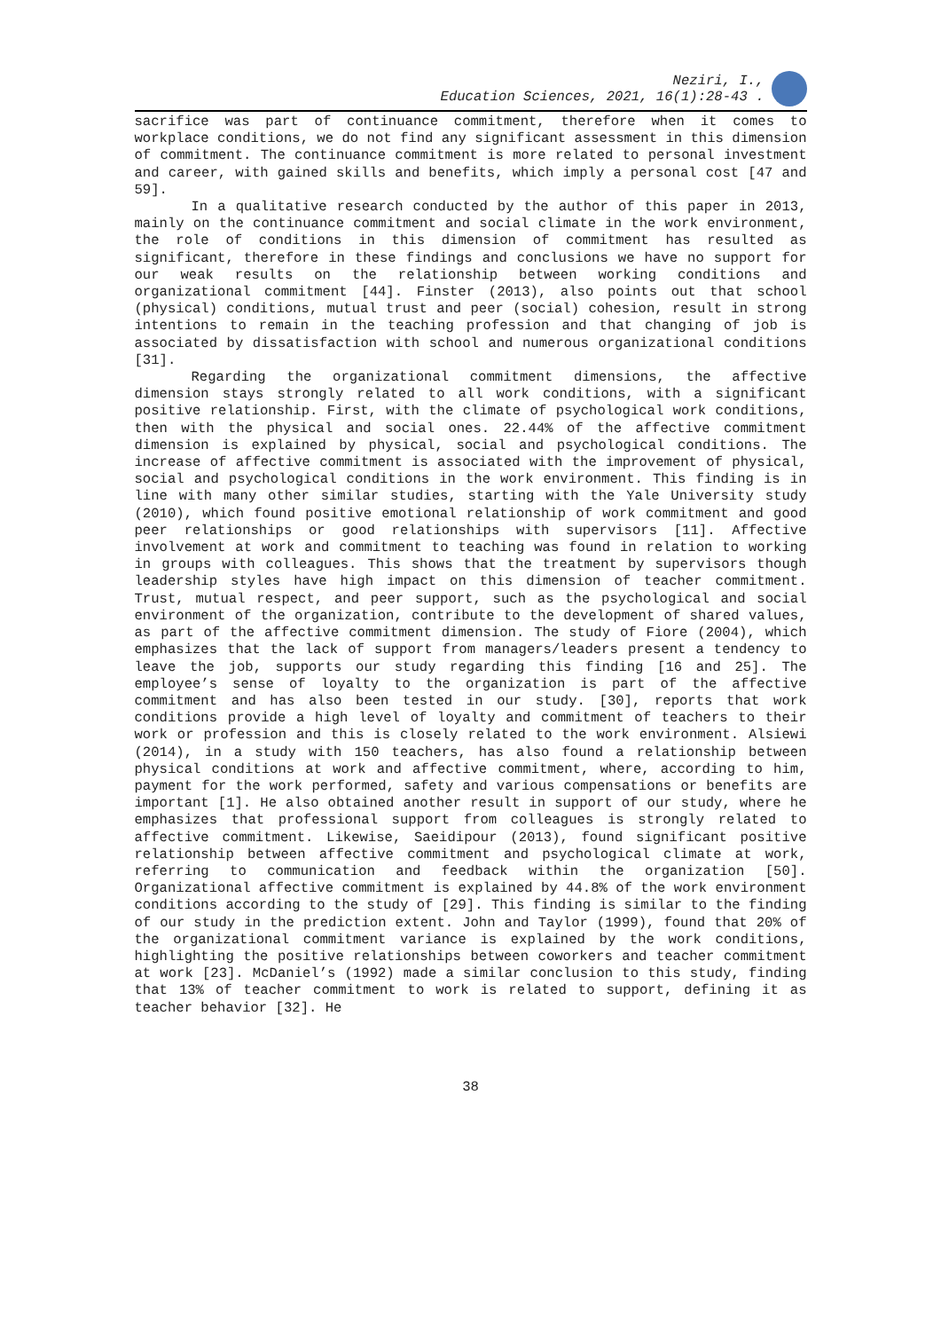Neziri, I.,
Education Sciences, 2021, 16(1):28-43 .
sacrifice was part of continuance commitment, therefore when it comes to workplace conditions, we do not find any significant assessment in this dimension of commitment. The continuance commitment is more related to personal investment and career, with gained skills and benefits, which imply a personal cost [47 and 59].
In a qualitative research conducted by the author of this paper in 2013, mainly on the continuance commitment and social climate in the work environment, the role of conditions in this dimension of commitment has resulted as significant, therefore in these findings and conclusions we have no support for our weak results on the relationship between working conditions and organizational commitment [44]. Finster (2013), also points out that school (physical) conditions, mutual trust and peer (social) cohesion, result in strong intentions to remain in the teaching profession and that changing of job is associated by dissatisfaction with school and numerous organizational conditions [31].
Regarding the organizational commitment dimensions, the affective dimension stays strongly related to all work conditions, with a significant positive relationship. First, with the climate of psychological work conditions, then with the physical and social ones. 22.44% of the affective commitment dimension is explained by physical, social and psychological conditions. The increase of affective commitment is associated with the improvement of physical, social and psychological conditions in the work environment. This finding is in line with many other similar studies, starting with the Yale University study (2010), which found positive emotional relationship of work commitment and good peer relationships or good relationships with supervisors [11]. Affective involvement at work and commitment to teaching was found in relation to working in groups with colleagues. This shows that the treatment by supervisors though leadership styles have high impact on this dimension of teacher commitment. Trust, mutual respect, and peer support, such as the psychological and social environment of the organization, contribute to the development of shared values, as part of the affective commitment dimension. The study of Fiore (2004), which emphasizes that the lack of support from managers/leaders present a tendency to leave the job, supports our study regarding this finding [16 and 25]. The employee’s sense of loyalty to the organization is part of the affective commitment and has also been tested in our study. [30], reports that work conditions provide a high level of loyalty and commitment of teachers to their work or profession and this is closely related to the work environment. Alsiewi (2014), in a study with 150 teachers, has also found a relationship between physical conditions at work and affective commitment, where, according to him, payment for the work performed, safety and various compensations or benefits are important [1]. He also obtained another result in support of our study, where he emphasizes that professional support from colleagues is strongly related to affective commitment. Likewise, Saeidipour (2013), found significant positive relationship between affective commitment and psychological climate at work, referring to communication and feedback within the organization [50]. Organizational affective commitment is explained by 44.8% of the work environment conditions according to the study of [29]. This finding is similar to the finding of our study in the prediction extent. John and Taylor (1999), found that 20% of the organizational commitment variance is explained by the work conditions, highlighting the positive relationships between coworkers and teacher commitment at work [23]. McDaniel’s (1992) made a similar conclusion to this study, finding that 13% of teacher commitment to work is related to support, defining it as teacher behavior [32]. He
38